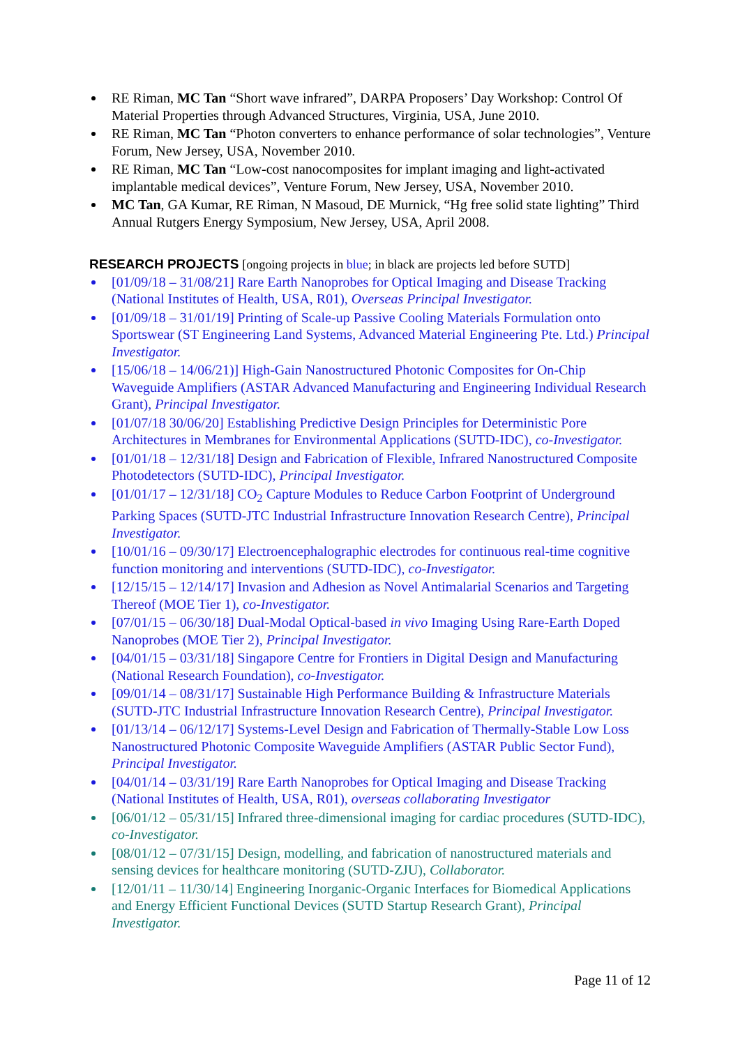RE Riman, MC Tan “Short wave infrared”, DARPA Proposers’ Day Workshop: Control Of Material Properties through Advanced Structures, Virginia, USA, June 2010.
RE Riman, MC Tan “Photon converters to enhance performance of solar technologies”, Venture Forum, New Jersey, USA, November 2010.
RE Riman, MC Tan “Low-cost nanocomposites for implant imaging and light-activated implantable medical devices”, Venture Forum, New Jersey, USA, November 2010.
MC Tan, GA Kumar, RE Riman, N Masoud, DE Murnick, “Hg free solid state lighting” Third Annual Rutgers Energy Symposium, New Jersey, USA, April 2008.
RESEARCH PROJECTS
[ongoing projects in blue; in black are projects led before SUTD]
[01/09/18 – 31/08/21] Rare Earth Nanoprobes for Optical Imaging and Disease Tracking (National Institutes of Health, USA, R01), Overseas Principal Investigator.
[01/09/18 – 31/01/19] Printing of Scale-up Passive Cooling Materials Formulation onto Sportswear (ST Engineering Land Systems, Advanced Material Engineering Pte. Ltd.) Principal Investigator.
[15/06/18 – 14/06/21)] High-Gain Nanostructured Photonic Composites for On-Chip Waveguide Amplifiers (ASTAR Advanced Manufacturing and Engineering Individual Research Grant), Principal Investigator.
[01/07/18 30/06/20] Establishing Predictive Design Principles for Deterministic Pore Architectures in Membranes for Environmental Applications (SUTD-IDC), co-Investigator.
[01/01/18 – 12/31/18] Design and Fabrication of Flexible, Infrared Nanostructured Composite Photodetectors (SUTD-IDC), Principal Investigator.
[01/01/17 – 12/31/18] CO<sub>2</sub> Capture Modules to Reduce Carbon Footprint of Underground Parking Spaces (SUTD-JTC Industrial Infrastructure Innovation Research Centre), Principal Investigator.
[10/01/16 – 09/30/17] Electroencephalographic electrodes for continuous real-time cognitive function monitoring and interventions (SUTD-IDC), co-Investigator.
[12/15/15 – 12/14/17] Invasion and Adhesion as Novel Antimalarial Scenarios and Targeting Thereof (MOE Tier 1), co-Investigator.
[07/01/15 – 06/30/18] Dual-Modal Optical-based in vivo Imaging Using Rare-Earth Doped Nanoprobes (MOE Tier 2), Principal Investigator.
[04/01/15 – 03/31/18] Singapore Centre for Frontiers in Digital Design and Manufacturing (National Research Foundation), co-Investigator.
[09/01/14 – 08/31/17] Sustainable High Performance Building & Infrastructure Materials (SUTD-JTC Industrial Infrastructure Innovation Research Centre), Principal Investigator.
[01/13/14 – 06/12/17] Systems-Level Design and Fabrication of Thermally-Stable Low Loss Nanostructured Photonic Composite Waveguide Amplifiers (ASTAR Public Sector Fund), Principal Investigator.
[04/01/14 – 03/31/19] Rare Earth Nanoprobes for Optical Imaging and Disease Tracking (National Institutes of Health, USA, R01), overseas collaborating Investigator
[06/01/12 – 05/31/15] Infrared three-dimensional imaging for cardiac procedures (SUTD-IDC), co-Investigator.
[08/01/12 – 07/31/15] Design, modelling, and fabrication of nanostructured materials and sensing devices for healthcare monitoring (SUTD-ZJU), Collaborator.
[12/01/11 – 11/30/14] Engineering Inorganic-Organic Interfaces for Biomedical Applications and Energy Efficient Functional Devices (SUTD Startup Research Grant), Principal Investigator.
Page 11 of 12